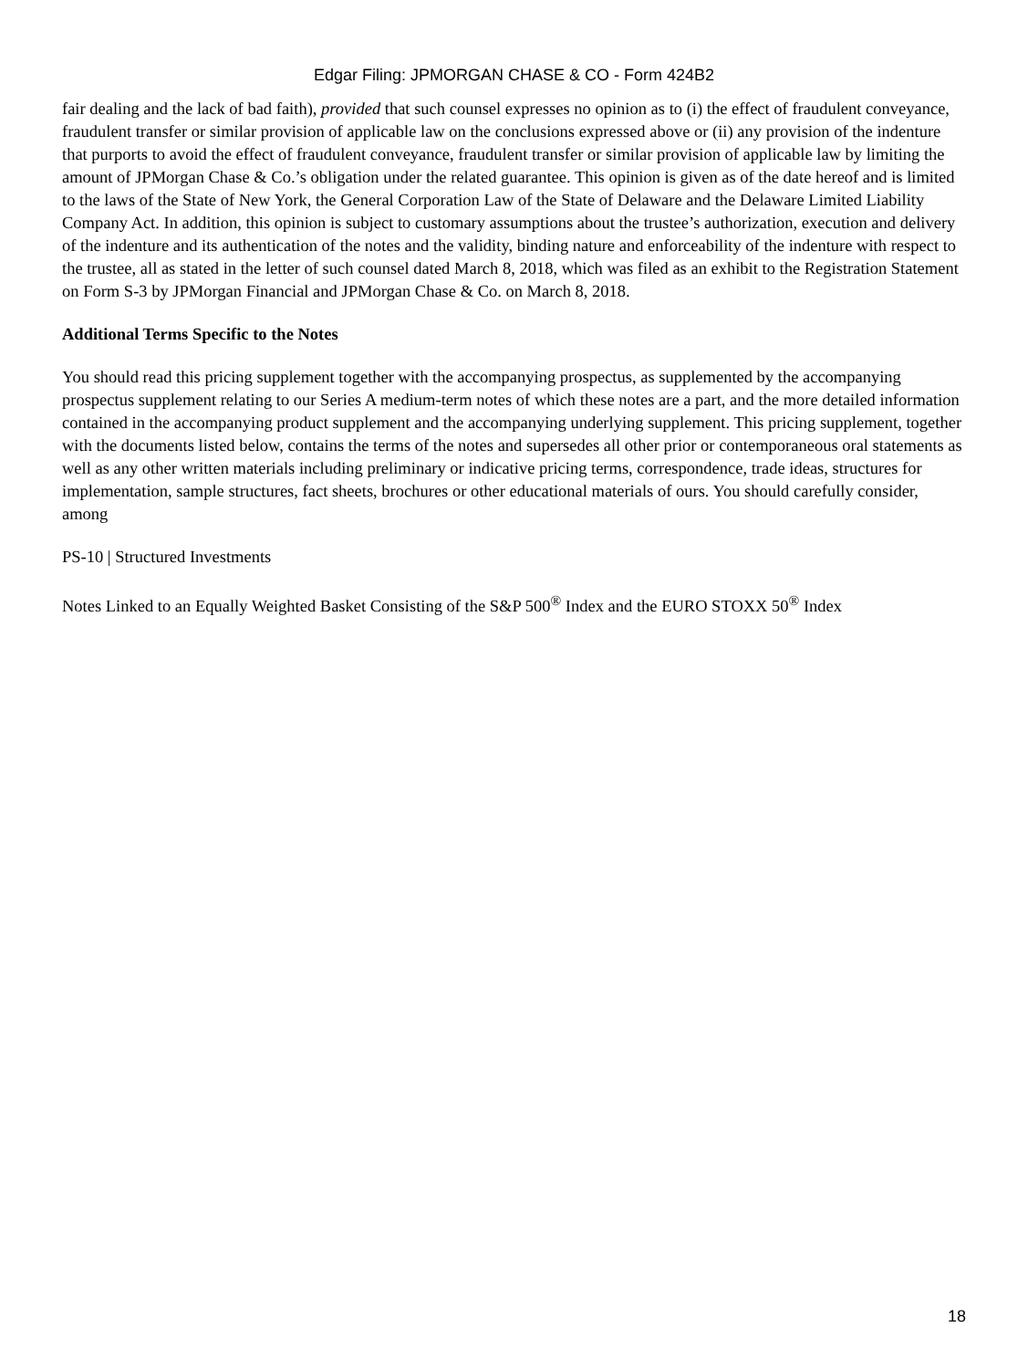Edgar Filing: JPMORGAN CHASE & CO - Form 424B2
fair dealing and the lack of bad faith), provided that such counsel expresses no opinion as to (i) the effect of fraudulent conveyance, fraudulent transfer or similar provision of applicable law on the conclusions expressed above or (ii) any provision of the indenture that purports to avoid the effect of fraudulent conveyance, fraudulent transfer or similar provision of applicable law by limiting the amount of JPMorgan Chase & Co.’s obligation under the related guarantee. This opinion is given as of the date hereof and is limited to the laws of the State of New York, the General Corporation Law of the State of Delaware and the Delaware Limited Liability Company Act. In addition, this opinion is subject to customary assumptions about the trustee’s authorization, execution and delivery of the indenture and its authentication of the notes and the validity, binding nature and enforceability of the indenture with respect to the trustee, all as stated in the letter of such counsel dated March 8, 2018, which was filed as an exhibit to the Registration Statement on Form S-3 by JPMorgan Financial and JPMorgan Chase & Co. on March 8, 2018.
Additional Terms Specific to the Notes
You should read this pricing supplement together with the accompanying prospectus, as supplemented by the accompanying prospectus supplement relating to our Series A medium-term notes of which these notes are a part, and the more detailed information contained in the accompanying product supplement and the accompanying underlying supplement. This pricing supplement, together with the documents listed below, contains the terms of the notes and supersedes all other prior or contemporaneous oral statements as well as any other written materials including preliminary or indicative pricing terms, correspondence, trade ideas, structures for implementation, sample structures, fact sheets, brochures or other educational materials of ours. You should carefully consider, among
PS-10 | Structured Investments
Notes Linked to an Equally Weighted Basket Consisting of the S&P 500<sup>®</sup> Index and the EURO STOXX 50<sup>®</sup> Index
18